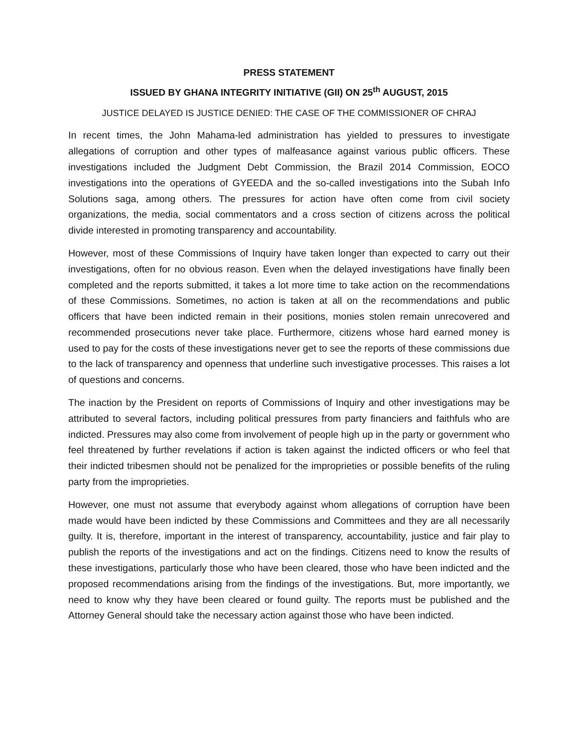PRESS STATEMENT
ISSUED BY GHANA INTEGRITY INITIATIVE (GII) ON 25<sup>th</sup> AUGUST, 2015
JUSTICE DELAYED IS JUSTICE DENIED: THE CASE OF THE COMMISSIONER OF CHRAJ
In recent times, the John Mahama-led administration has yielded to pressures to investigate allegations of corruption and other types of malfeasance against various public officers. These investigations included the Judgment Debt Commission, the Brazil 2014 Commission, EOCO investigations into the operations of GYEEDA and the so-called investigations into the Subah Info Solutions saga, among others. The pressures for action have often come from civil society organizations, the media, social commentators and a cross section of citizens across the political divide interested in promoting transparency and accountability.
However, most of these Commissions of Inquiry have taken longer than expected to carry out their investigations, often for no obvious reason. Even when the delayed investigations have finally been completed and the reports submitted, it takes a lot more time to take action on the recommendations of these Commissions. Sometimes, no action is taken at all on the recommendations and public officers that have been indicted remain in their positions, monies stolen remain unrecovered and recommended prosecutions never take place. Furthermore, citizens whose hard earned money is used to pay for the costs of these investigations never get to see the reports of these commissions due to the lack of transparency and openness that underline such investigative processes. This raises a lot of questions and concerns.
The inaction by the President on reports of Commissions of Inquiry and other investigations may be attributed to several factors, including political pressures from party financiers and faithfuls who are indicted. Pressures may also come from involvement of people high up in the party or government who feel threatened by further revelations if action is taken against the indicted officers or who feel that their indicted tribesmen should not be penalized for the improprieties or possible benefits of the ruling party from the improprieties.
However, one must not assume that everybody against whom allegations of corruption have been made would have been indicted by these Commissions and Committees and they are all necessarily guilty. It is, therefore, important in the interest of transparency, accountability, justice and fair play to publish the reports of the investigations and act on the findings. Citizens need to know the results of these investigations, particularly those who have been cleared, those who have been indicted and the proposed recommendations arising from the findings of the investigations. But, more importantly, we need to know why they have been cleared or found guilty. The reports must be published and the Attorney General should take the necessary action against those who have been indicted.